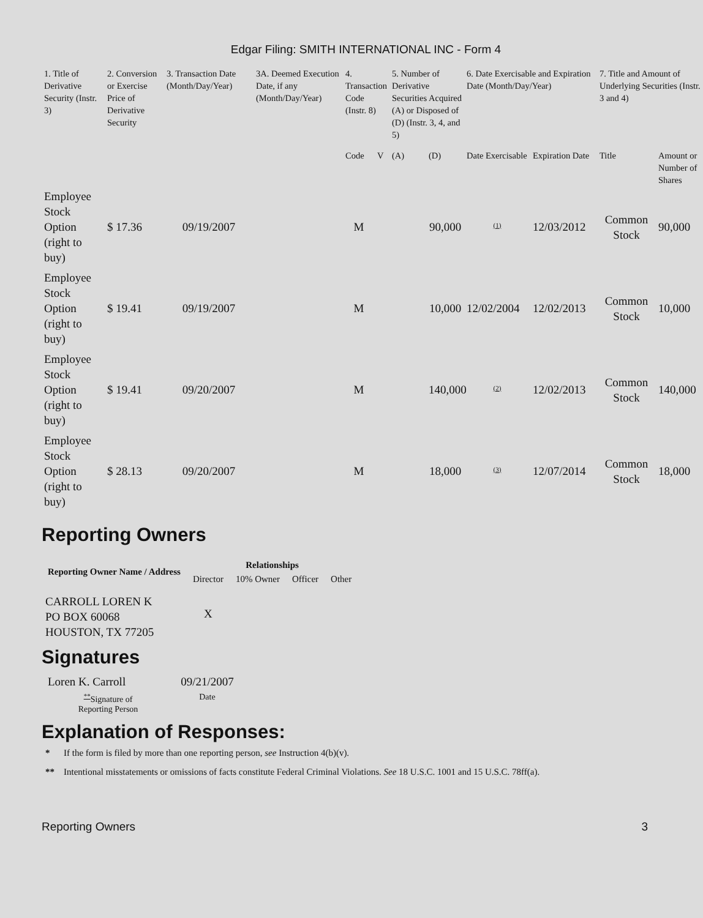Edgar Filing: SMITH INTERNATIONAL INC - Form 4
| 1. Title of Derivative Security (Instr. 3) | 2. Conversion or Exercise Price of Derivative Security | 3. Transaction Date (Month/Day/Year) | 3A. Deemed Execution Date, if any (Month/Day/Year) | 4. Transaction Code (Instr. 8) | | 5. Number of Derivative Securities Acquired (A) or Disposed of (D) (Instr. 3, 4, and 5) | | 6. Date Exercisable and Expiration Date (Month/Day/Year) | | 7. Title and Amount of Underlying Securities (Instr. 3 and 4) | |
| --- | --- | --- | --- | --- | --- | --- | --- | --- | --- | --- | --- |
| | | | | Code | V | (A) | (D) | Date Exercisable | Expiration Date | Title | Amount or Number of Shares |
| Employee Stock Option (right to buy) | $ 17.36 | 09/19/2007 | | M | | | 90,000 | <sup>(1)</sup> | 12/03/2012 | Common Stock | 90,000 |
| Employee Stock Option (right to buy) | $ 19.41 | 09/19/2007 | | M | | | 10,000 | 12/02/2004 | 12/02/2013 | Common Stock | 10,000 |
| Employee Stock Option (right to buy) | $ 19.41 | 09/20/2007 | | M | | | 140,000 | <sup>(2)</sup> | 12/02/2013 | Common Stock | 140,000 |
| Employee Stock Option (right to buy) | $ 28.13 | 09/20/2007 | | M | | | 18,000 | <sup>(3)</sup> | 12/07/2014 | Common Stock | 18,000 |
Reporting Owners
| Reporting Owner Name / Address | Relationships | | | |
| --- | --- | --- | --- | --- |
| | Director | 10% Owner | Officer | Other |
| CARROLL LOREN K PO BOX 60068 HOUSTON, TX 77205 | X | | | |
Signatures
| Loren K. Carroll | 09/21/2007 |
| <sup>**</sup> Signature of Reporting Person | Date |
Explanation of Responses:
* If the form is filed by more than one reporting person, see Instruction 4(b)(v).
** Intentional misstatements or omissions of facts constitute Federal Criminal Violations. See 18 U.S.C. 1001 and 15 U.S.C. 78ff(a).
Reporting Owners 3